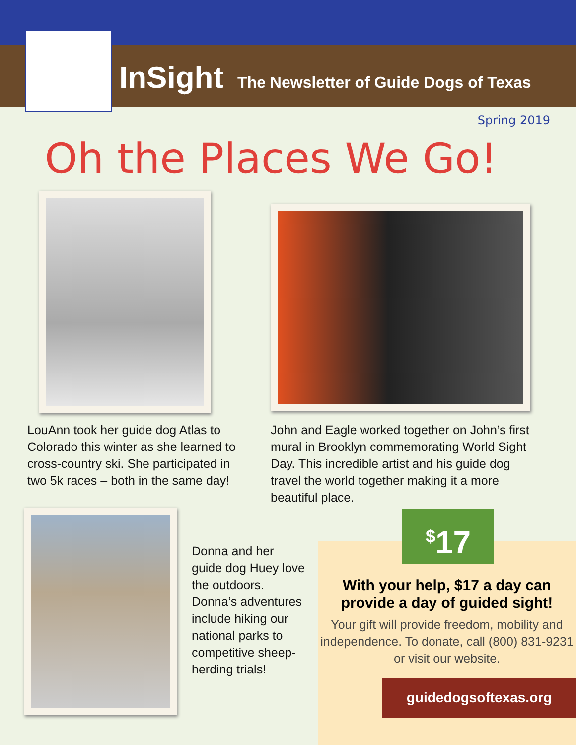InSight The Newsletter of Guide Dogs of Texas
Spring 2019
Oh the Places We Go!
LouAnn took her guide dog Atlas to Colorado this winter as she learned to cross-country ski. She participated in two 5k races – both in the same day!
John and Eagle worked together on John’s first mural in Brooklyn commemorating World Sight Day. This incredible artist and his guide dog travel the world together making it a more beautiful place.
Donna and her guide dog Huey love the outdoors. Donna’s adventures include hiking our national parks to competitive sheep-herding trials!
<sup>$</sup>17
With your help, $17 a day can provide a day of guided sight!
Your gift will provide freedom, mobility and independence. To donate, call (800) 831-9231 or visit our website.
guidedogsoftexas.org